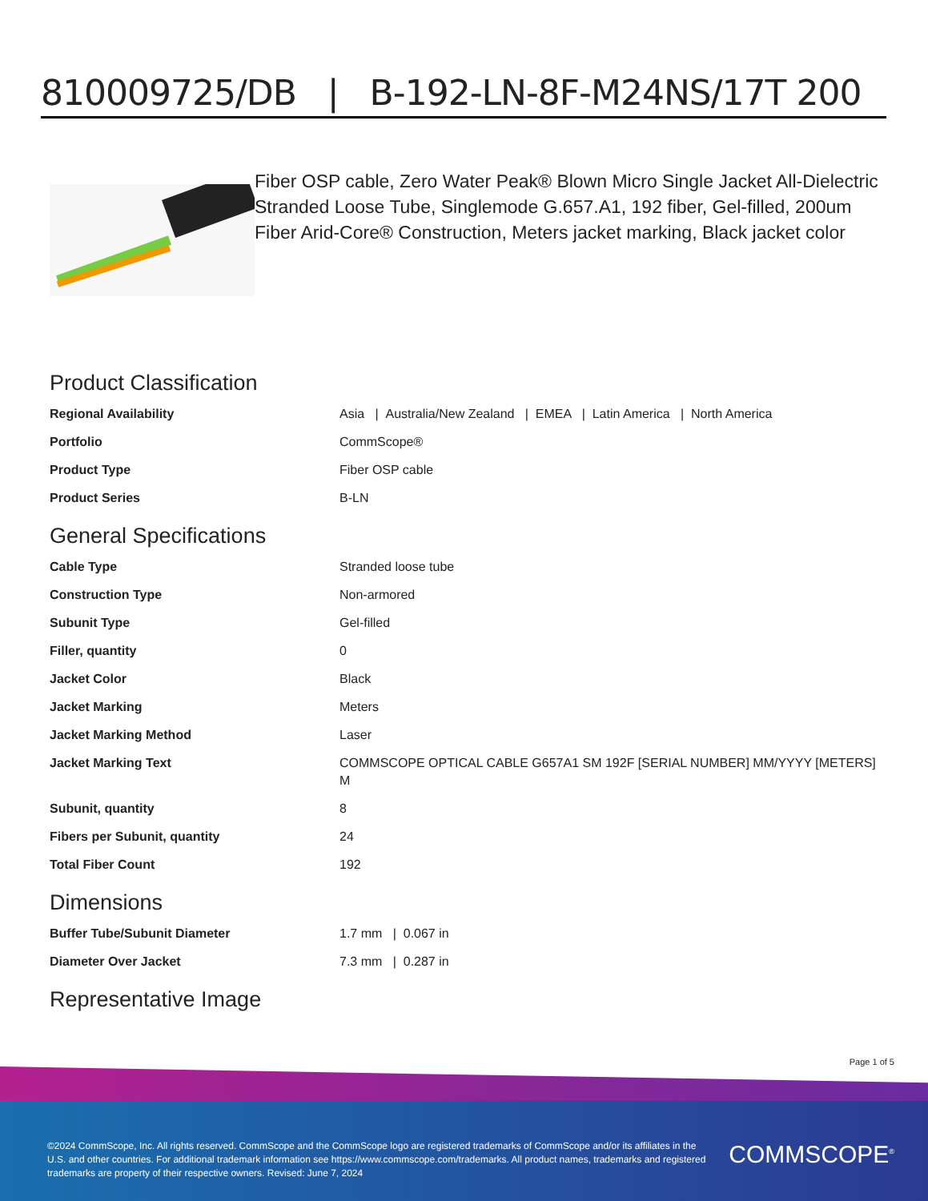810009725/DB | B-192-LN-8F-M24NS/17T 200
Fiber OSP cable, Zero Water Peak® Blown Micro Single Jacket All-Dielectric Stranded Loose Tube, Singlemode G.657.A1, 192 fiber, Gel-filled, 200um Fiber Arid-Core® Construction, Meters jacket marking, Black jacket color
Product Classification
| Regional Availability | Asia / Australia/New Zealand / EMEA / Latin America / North America |
| Portfolio | CommScope® |
| Product Type | Fiber OSP cable |
| Product Series | B-LN |
General Specifications
| Cable Type | Stranded loose tube |
| Construction Type | Non-armored |
| Subunit Type | Gel-filled |
| Filler, quantity | 0 |
| Jacket Color | Black |
| Jacket Marking | Meters |
| Jacket Marking Method | Laser |
| Jacket Marking Text | COMMSCOPE OPTICAL CABLE G657A1 SM 192F [SERIAL NUMBER] MM/YYYY [METERS] M |
| Subunit, quantity | 8 |
| Fibers per Subunit, quantity | 24 |
| Total Fiber Count | 192 |
Dimensions
| Buffer Tube/Subunit Diameter | 1.7 mm / 0.067 in |
| Diameter Over Jacket | 7.3 mm / 0.287 in |
Representative Image
Page 1 of 5
©2024 CommScope, Inc. All rights reserved. CommScope and the CommScope logo are registered trademarks of CommScope and/or its affiliates in the U.S. and other countries. For additional trademark information see https://www.commscope.com/trademarks. All product names, trademarks and registered trademarks are property of their respective owners. Revised: June 7, 2024
COMMSCOPE<sup>®</sup>